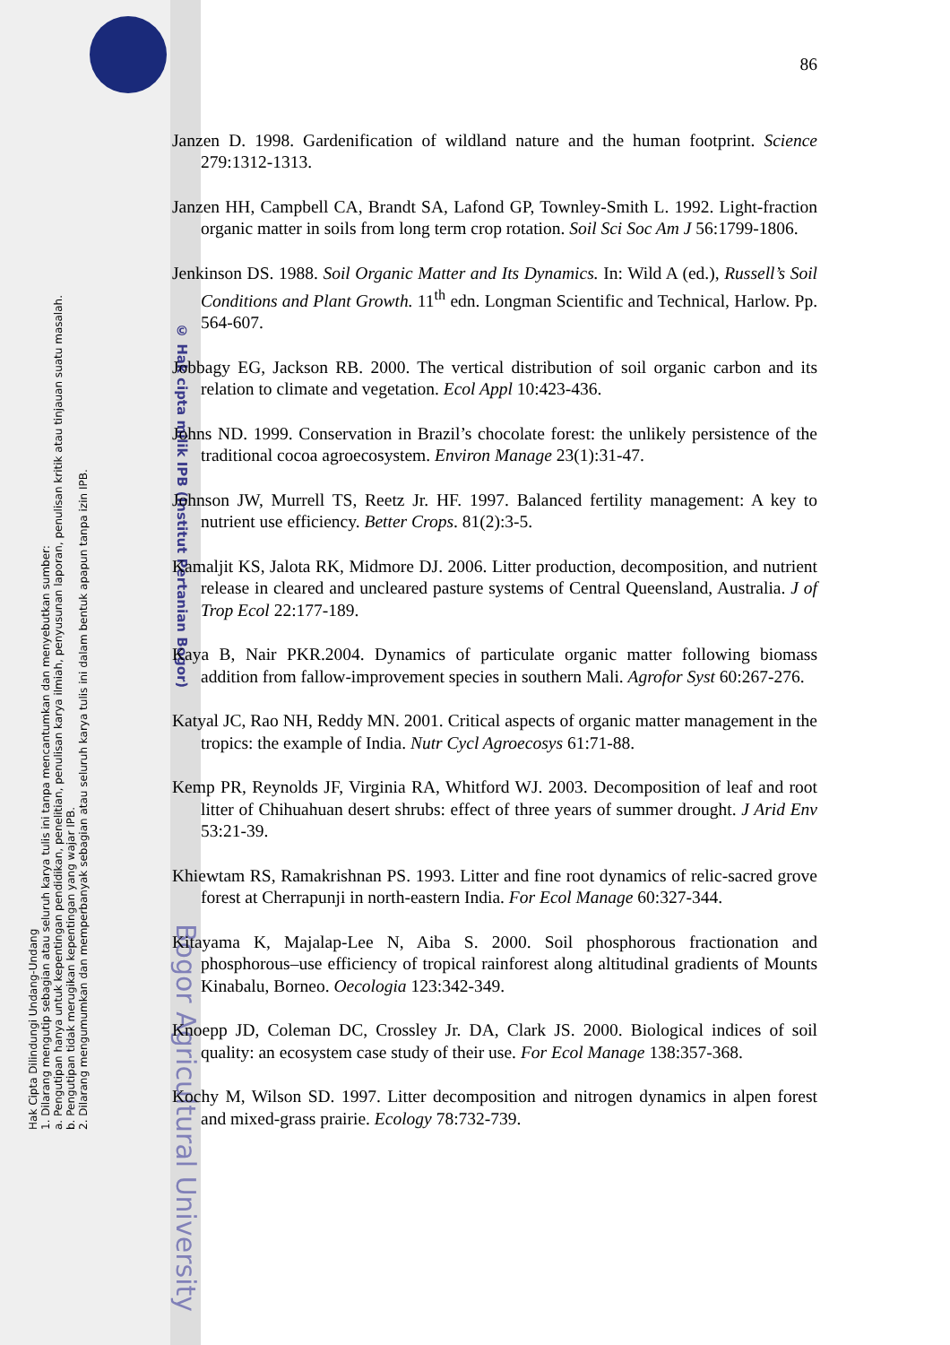Hak Cipta Dilindungi Undang-Undang
1. Dilarang mengutip sebagian atau seluruh karya tulis ini tanpa mencantumkan dan menyebutkan sumber:
a. Pengutipan hanya untuk kepentingan pendidikan, penelitian, penulisan karya ilmiah, penyusunan laporan, penulisan kritik atau tinjauan suatu masalah.
b. Pengutipan tidak merugikan kepentingan yang wajar IPB.
2. Dilarang mengumumkan dan memperbanyak sebagian atau seluruh karya tulis ini dalam bentuk apapun tanpa izin IPB.
© Hak cipta milik IPB (Institut Pertanian Bogor)
Bogor Agricultural University
86
Janzen D. 1998. Gardenification of wildland nature and the human footprint. Science 279:1312-1313.
Janzen HH, Campbell CA, Brandt SA, Lafond GP, Townley-Smith L. 1992. Light-fraction organic matter in soils from long term crop rotation. Soil Sci Soc Am J 56:1799-1806.
Jenkinson DS. 1988. Soil Organic Matter and Its Dynamics. In: Wild A (ed.), Russell’s Soil Conditions and Plant Growth. 11<sup>th</sup> edn. Longman Scientific and Technical, Harlow. Pp. 564-607.
Jobbagy EG, Jackson RB. 2000. The vertical distribution of soil organic carbon and its relation to climate and vegetation. Ecol Appl 10:423-436.
Johns ND. 1999. Conservation in Brazil’s chocolate forest: the unlikely persistence of the traditional cocoa agroecosystem. Environ Manage 23(1):31-47.
Johnson JW, Murrell TS, Reetz Jr. HF. 1997. Balanced fertility management: A key to nutrient use efficiency. Better Crops. 81(2):3-5.
Kamaljit KS, Jalota RK, Midmore DJ. 2006. Litter production, decomposition, and nutrient release in cleared and uncleared pasture systems of Central Queensland, Australia. J of Trop Ecol 22:177-189.
Kaya B, Nair PKR.2004. Dynamics of particulate organic matter following biomass addition from fallow-improvement species in southern Mali. Agrofor Syst 60:267-276.
Katyal JC, Rao NH, Reddy MN. 2001. Critical aspects of organic matter management in the tropics: the example of India. Nutr Cycl Agroecosys 61:71-88.
Kemp PR, Reynolds JF, Virginia RA, Whitford WJ. 2003. Decomposition of leaf and root litter of Chihuahuan desert shrubs: effect of three years of summer drought. J Arid Env 53:21-39.
Khiewtam RS, Ramakrishnan PS. 1993. Litter and fine root dynamics of relic-sacred grove forest at Cherrapunji in north-eastern India. For Ecol Manage 60:327-344.
Kitayama K, Majalap-Lee N, Aiba S. 2000. Soil phosphorous fractionation and phosphorous–use efficiency of tropical rainforest along altitudinal gradients of Mounts Kinabalu, Borneo. Oecologia 123:342-349.
Knoepp JD, Coleman DC, Crossley Jr. DA, Clark JS. 2000. Biological indices of soil quality: an ecosystem case study of their use. For Ecol Manage 138:357-368.
Kochy M, Wilson SD. 1997. Litter decomposition and nitrogen dynamics in alpen forest and mixed-grass prairie. Ecology 78:732-739.